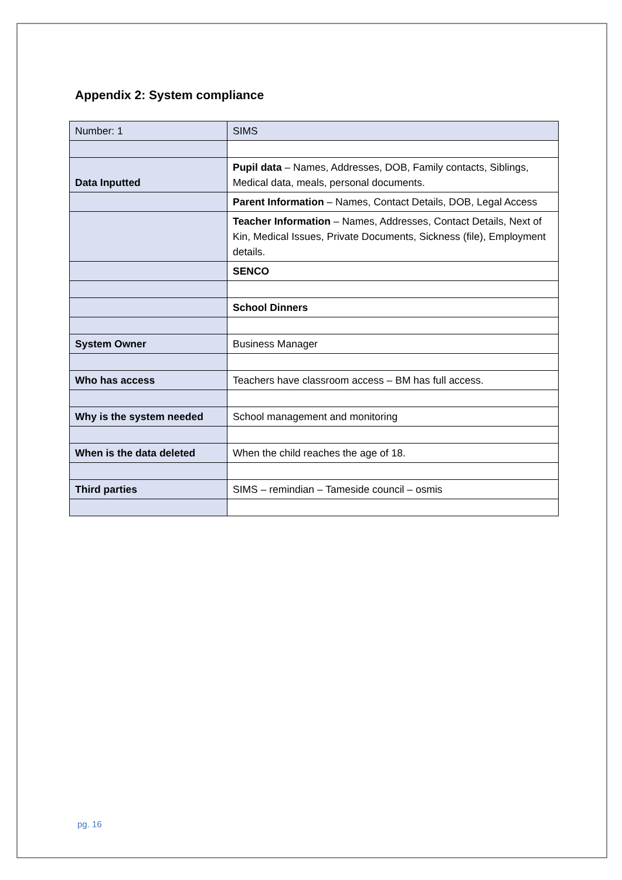Appendix 2: System compliance
| Number: 1 | SIMS |
| Data Inputted | Pupil data – Names, Addresses, DOB, Family contacts, Siblings, Medical data, meals, personal documents. |
| | Parent Information – Names, Contact Details, DOB, Legal Access |
| | Teacher Information – Names, Addresses, Contact Details, Next of Kin, Medical Issues, Private Documents, Sickness (file), Employment details. |
| | SENCO |
| | School Dinners |
| System Owner | Business Manager |
| Who has access | Teachers have classroom access – BM has full access. |
| Why is the system needed | School management and monitoring |
| When is the data deleted | When the child reaches the age of 18. |
| Third parties | SIMS – remindian – Tameside council – osmis |
pg. 16